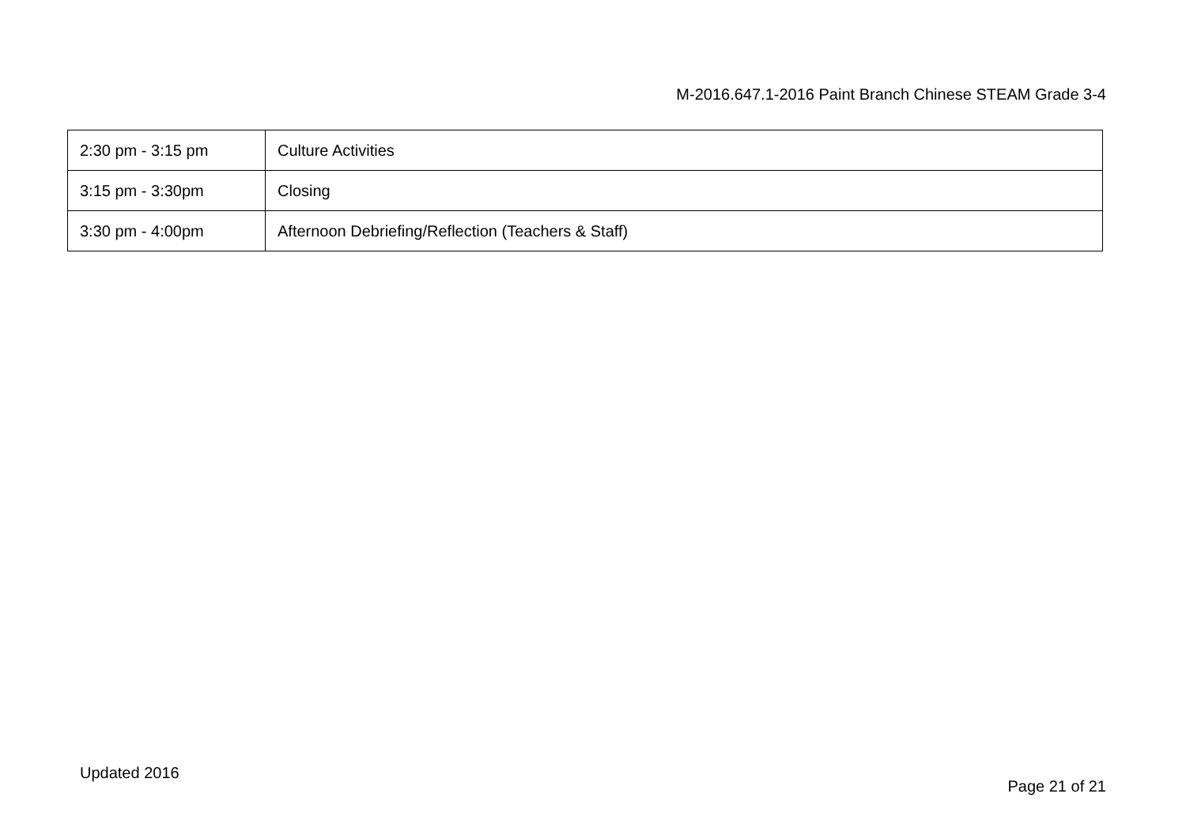M-2016.647.1-2016 Paint Branch Chinese STEAM Grade 3-4
| 2:30 pm - 3:15 pm | Culture Activities |
| 3:15 pm - 3:30pm | Closing |
| 3:30 pm - 4:00pm | Afternoon Debriefing/Reflection (Teachers & Staff) |
Updated 2016 Page 21 of 21